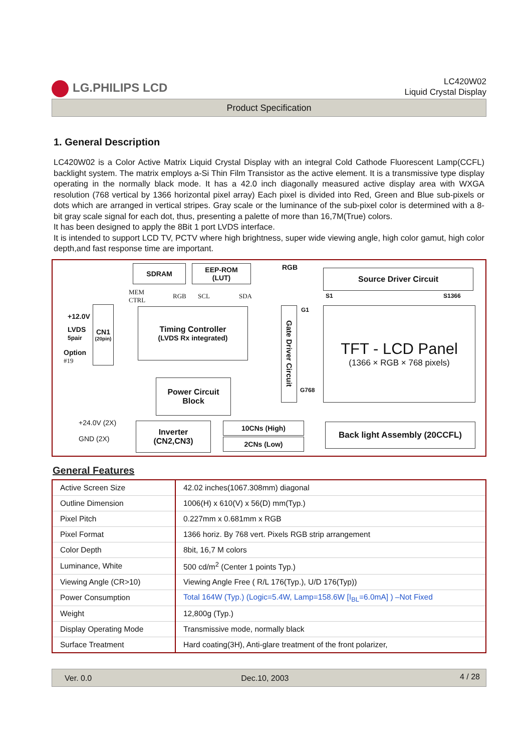LG.PHILIPS LCD
LC420W02
Liquid Crystal Display
Product Specification
1. General Description
LC420W02 is a Color Active Matrix Liquid Crystal Display with an integral Cold Cathode Fluorescent Lamp(CCFL) backlight system. The matrix employs a-Si Thin Film Transistor as the active element. It is a transmissive type display operating in the normally black mode. It has a 42.0 inch diagonally measured active display area with WXGA resolution (768 vertical by 1366 horizontal pixel array) Each pixel is divided into Red, Green and Blue sub-pixels or dots which are arranged in vertical stripes. Gray scale or the luminance of the sub-pixel color is determined with a 8-bit gray scale signal for each dot, thus, presenting a palette of more than 16,7M(True) colors.
It has been designed to apply the 8Bit 1 port LVDS interface.
It is intended to support LCD TV, PCTV where high brightness, super wide viewing angle, high color gamut, high color depth,and fast response time are important.
SDRAM
EEP-ROM
(LUT)
RGB
Source Driver Circuit
MEM
CTRL
RGB SCL SDA S1 S1366
+12.0V
LVDS
5pair
Option
#19
CN1
(20pin)
Timing Controller
(LVDS Rx integrated)
Gate Driver Circuit
G1
G768
TFT - LCD Panel
(1366 × RGB × 768 pixels)
Power Circuit
Block
+24.0V (2X)
GND (2X)
Inverter
(CN2,CN3)
10CNs (High)
2CNs (Low)
Back light Assembly (20CCFL)
General Features
| Active Screen Size | 42.02 inches(1067.308mm) diagonal |
| Outline Dimension | 1006(H) x 610(V) x 56(D) mm(Typ.) |
| Pixel Pitch | 0.227mm x 0.681mm x RGB |
| Pixel Format | 1366 horiz. By 768 vert. Pixels RGB strip arrangement |
| Color Depth | 8bit, 16,7 M colors |
| Luminance, White | 500 cd/m<sup>2</sup> (Center 1 points Typ.) |
| Viewing Angle (CR>10) | Viewing Angle Free ( R/L 176(Typ.), U/D 176(Typ)) |
| Power Consumption | Total 164W (Typ.) (Logic=5.4W, Lamp=158.6W [I<sub>BL</sub>=6.0mA] ) –Not Fixed |
| Weight | 12,800g (Typ.) |
| Display Operating Mode | Transmissive mode, normally black |
| Surface Treatment | Hard coating(3H), Anti-glare treatment of the front polarizer, |
Ver. 0.0 Dec.10, 2003 4 / 28